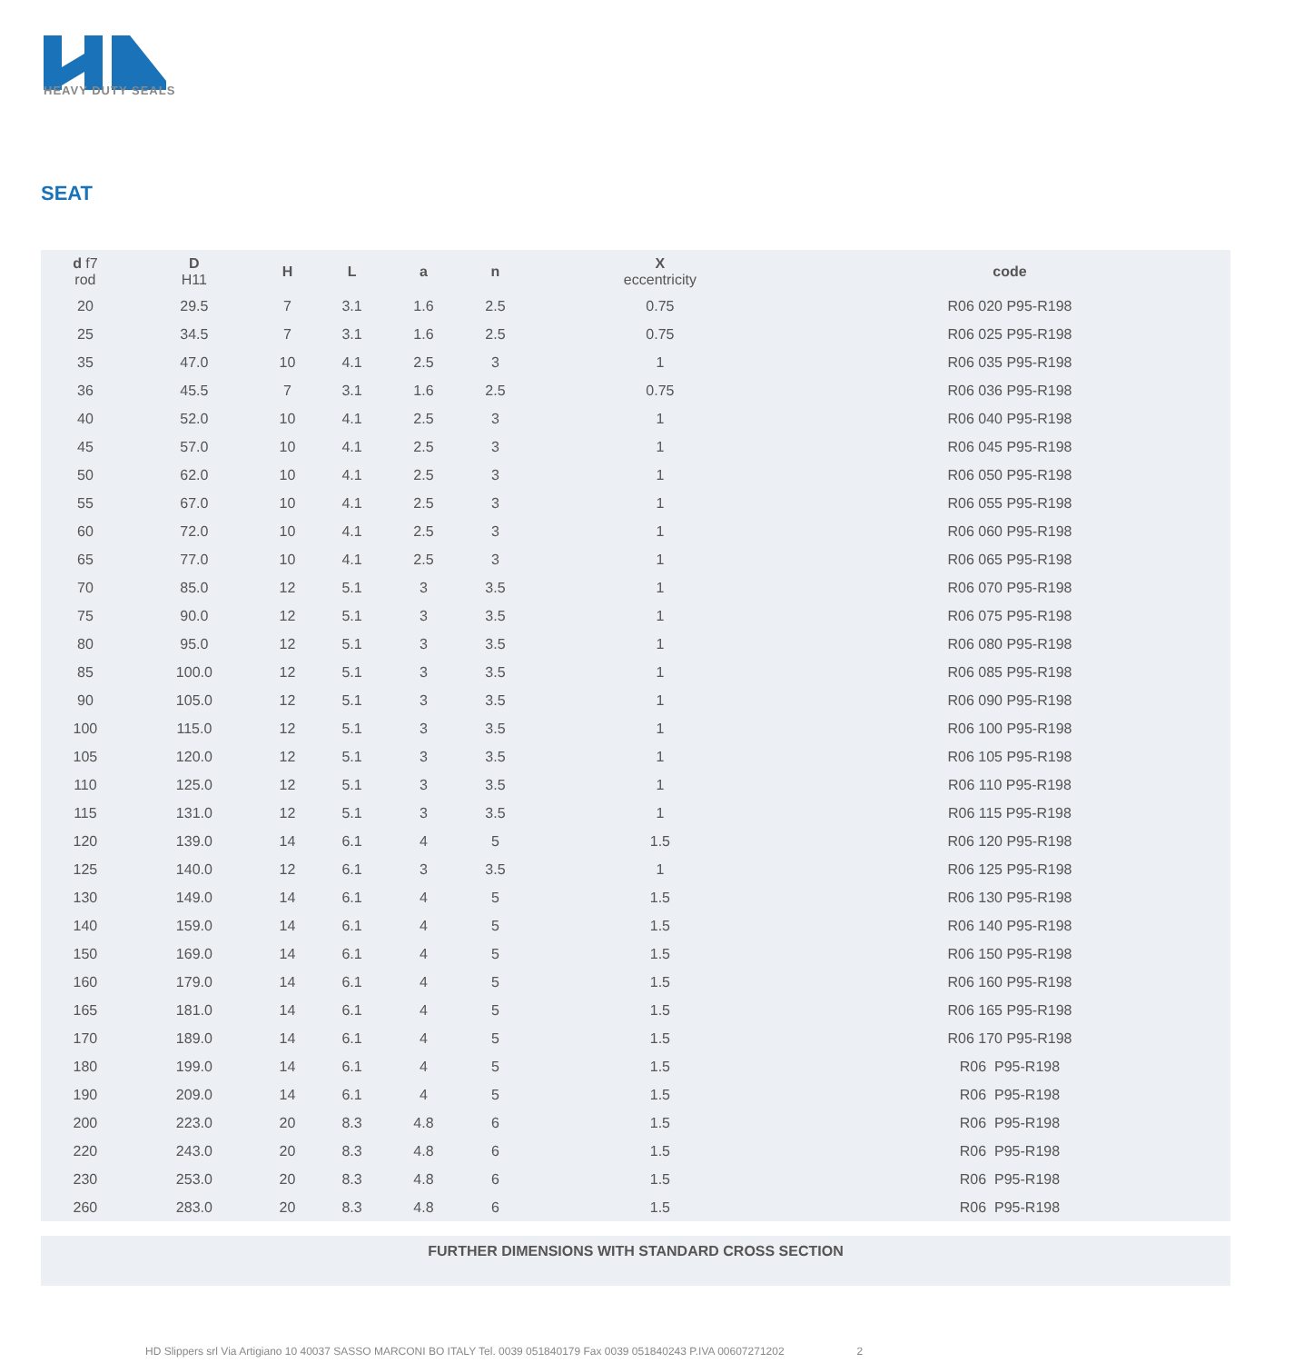HEAVY DUTY SEALS
SEAT
| d f7 rod | D H11 | H | L | a | n | X eccentricity | code |
| --- | --- | --- | --- | --- | --- | --- | --- |
| 20 | 29.5 | 7 | 3.1 | 1.6 | 2.5 | 0.75 | R06 020 P95-R198 |
| 25 | 34.5 | 7 | 3.1 | 1.6 | 2.5 | 0.75 | R06 025 P95-R198 |
| 35 | 47.0 | 10 | 4.1 | 2.5 | 3 | 1 | R06 035 P95-R198 |
| 36 | 45.5 | 7 | 3.1 | 1.6 | 2.5 | 0.75 | R06 036 P95-R198 |
| 40 | 52.0 | 10 | 4.1 | 2.5 | 3 | 1 | R06 040 P95-R198 |
| 45 | 57.0 | 10 | 4.1 | 2.5 | 3 | 1 | R06 045 P95-R198 |
| 50 | 62.0 | 10 | 4.1 | 2.5 | 3 | 1 | R06 050 P95-R198 |
| 55 | 67.0 | 10 | 4.1 | 2.5 | 3 | 1 | R06 055 P95-R198 |
| 60 | 72.0 | 10 | 4.1 | 2.5 | 3 | 1 | R06 060 P95-R198 |
| 65 | 77.0 | 10 | 4.1 | 2.5 | 3 | 1 | R06 065 P95-R198 |
| 70 | 85.0 | 12 | 5.1 | 3 | 3.5 | 1 | R06 070 P95-R198 |
| 75 | 90.0 | 12 | 5.1 | 3 | 3.5 | 1 | R06 075 P95-R198 |
| 80 | 95.0 | 12 | 5.1 | 3 | 3.5 | 1 | R06 080 P95-R198 |
| 85 | 100.0 | 12 | 5.1 | 3 | 3.5 | 1 | R06 085 P95-R198 |
| 90 | 105.0 | 12 | 5.1 | 3 | 3.5 | 1 | R06 090 P95-R198 |
| 100 | 115.0 | 12 | 5.1 | 3 | 3.5 | 1 | R06 100 P95-R198 |
| 105 | 120.0 | 12 | 5.1 | 3 | 3.5 | 1 | R06 105 P95-R198 |
| 110 | 125.0 | 12 | 5.1 | 3 | 3.5 | 1 | R06 110 P95-R198 |
| 115 | 131.0 | 12 | 5.1 | 3 | 3.5 | 1 | R06 115 P95-R198 |
| 120 | 139.0 | 14 | 6.1 | 4 | 5 | 1.5 | R06 120 P95-R198 |
| 125 | 140.0 | 12 | 6.1 | 3 | 3.5 | 1 | R06 125 P95-R198 |
| 130 | 149.0 | 14 | 6.1 | 4 | 5 | 1.5 | R06 130 P95-R198 |
| 140 | 159.0 | 14 | 6.1 | 4 | 5 | 1.5 | R06 140 P95-R198 |
| 150 | 169.0 | 14 | 6.1 | 4 | 5 | 1.5 | R06 150 P95-R198 |
| 160 | 179.0 | 14 | 6.1 | 4 | 5 | 1.5 | R06 160 P95-R198 |
| 165 | 181.0 | 14 | 6.1 | 4 | 5 | 1.5 | R06 165 P95-R198 |
| 170 | 189.0 | 14 | 6.1 | 4 | 5 | 1.5 | R06 170 P95-R198 |
| 180 | 199.0 | 14 | 6.1 | 4 | 5 | 1.5 | R06 P95-R198 |
| 190 | 209.0 | 14 | 6.1 | 4 | 5 | 1.5 | R06 P95-R198 |
| 200 | 223.0 | 20 | 8.3 | 4.8 | 6 | 1.5 | R06 P95-R198 |
| 220 | 243.0 | 20 | 8.3 | 4.8 | 6 | 1.5 | R06 P95-R198 |
| 230 | 253.0 | 20 | 8.3 | 4.8 | 6 | 1.5 | R06 P95-R198 |
| 260 | 283.0 | 20 | 8.3 | 4.8 | 6 | 1.5 | R06 P95-R198 |
FURTHER DIMENSIONS WITH STANDARD CROSS SECTION
HD Slippers srl Via Artigiano 10 40037 SASSO MARCONI BO ITALY Tel. 0039 051840179 Fax 0039 051840243 P.IVA 00607271202 2